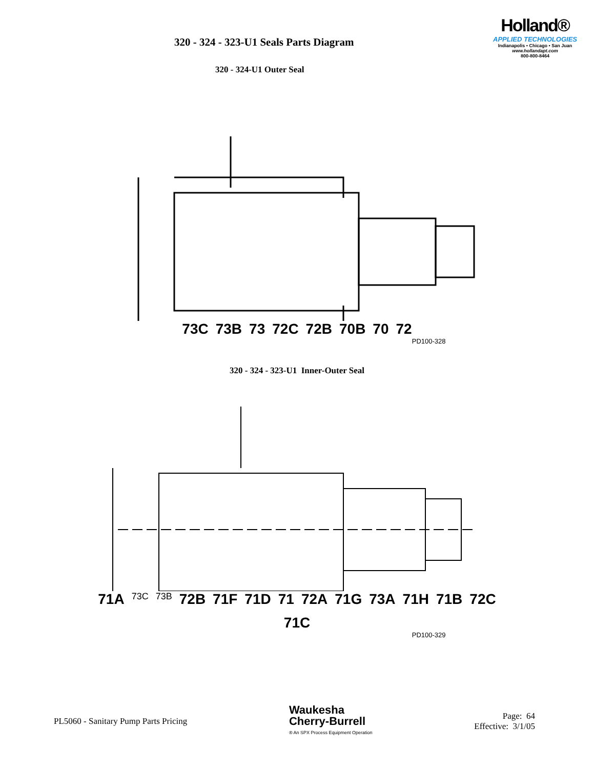320 - 324 - 323-U1 Seals Parts Diagram
Holland®
APPLIED TECHNOLOGIES
Indianapolis • Chicago • San Juan
www.hollandapt.com
800-800-8464
320 - 324-U1 Outer Seal
73C 73B 73 72C 72B 70B 70 72
PD100-328
320 - 324 - 323-U1 Inner-Outer Seal
71A 73C 73B 72B 71F 71D 71 72A 71G 73A 71H 71B 72C 71C
PD100-329
PL5060 - Sanitary Pump Parts Pricing
Waukesha
Cherry-Burrell
® An SPX Process Equipment Operation
Page: 64
Effective: 3/1/05